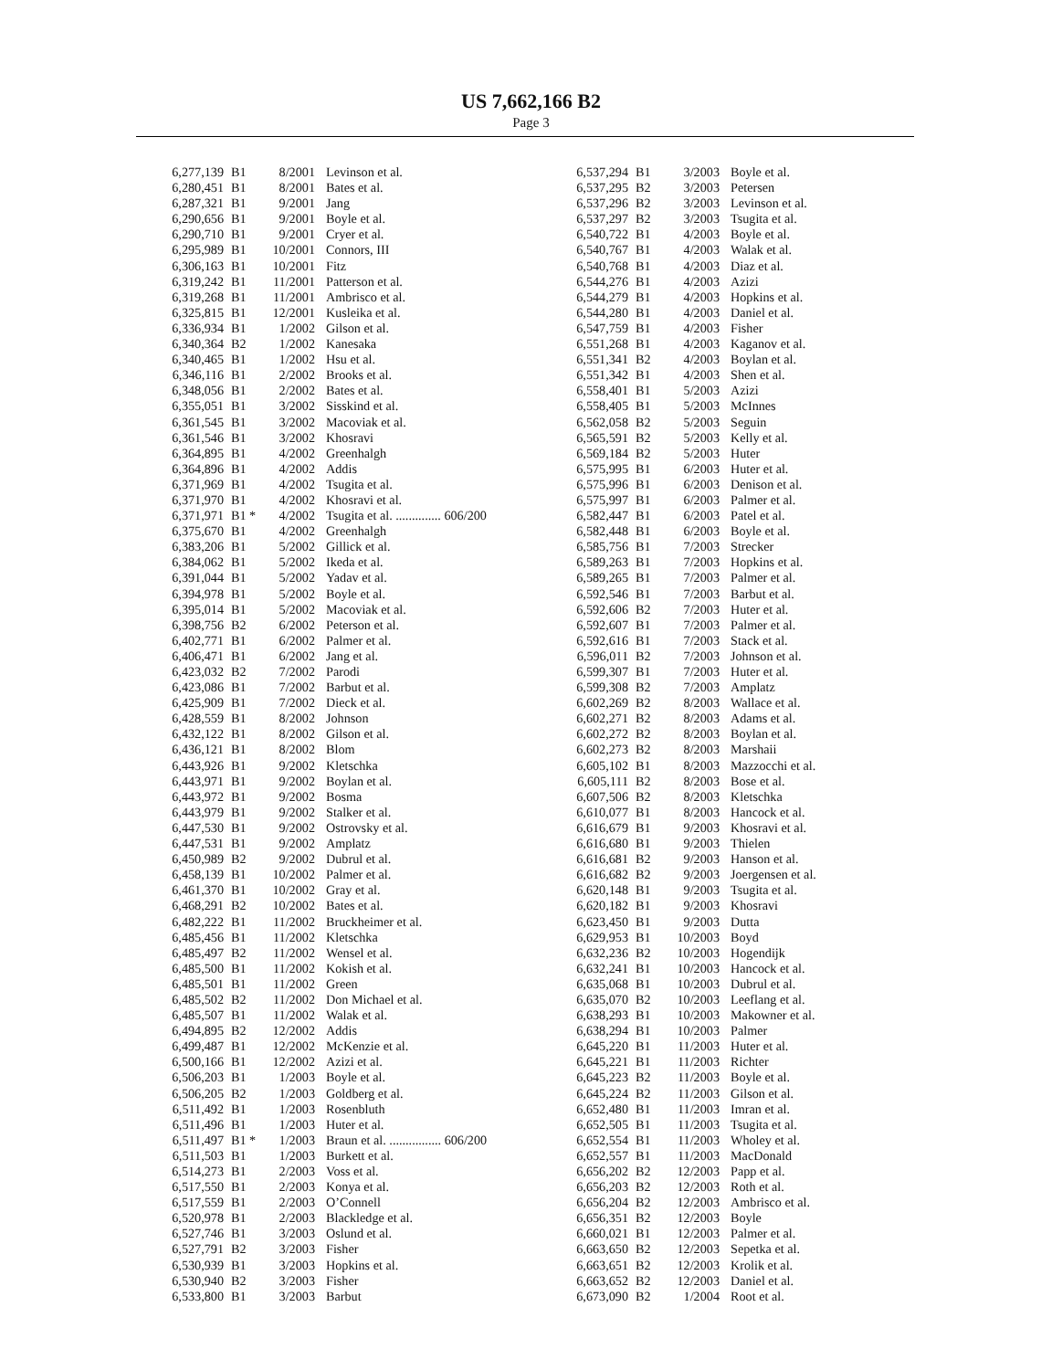US 7,662,166 B2
Page 3
| 6,277,139 | B1 | 8/2001 | Levinson et al. |
| 6,280,451 | B1 | 8/2001 | Bates et al. |
| 6,287,321 | B1 | 9/2001 | Jang |
| 6,290,656 | B1 | 9/2001 | Boyle et al. |
| 6,290,710 | B1 | 9/2001 | Cryer et al. |
| 6,295,989 | B1 | 10/2001 | Connors, III |
| 6,306,163 | B1 | 10/2001 | Fitz |
| 6,319,242 | B1 | 11/2001 | Patterson et al. |
| 6,319,268 | B1 | 11/2001 | Ambrisco et al. |
| 6,325,815 | B1 | 12/2001 | Kusleika et al. |
| 6,336,934 | B1 | 1/2002 | Gilson et al. |
| 6,340,364 | B2 | 1/2002 | Kanesaka |
| 6,340,465 | B1 | 1/2002 | Hsu et al. |
| 6,346,116 | B1 | 2/2002 | Brooks et al. |
| 6,348,056 | B1 | 2/2002 | Bates et al. |
| 6,355,051 | B1 | 3/2002 | Sisskind et al. |
| 6,361,545 | B1 | 3/2002 | Macoviak et al. |
| 6,361,546 | B1 | 3/2002 | Khosravi |
| 6,364,895 | B1 | 4/2002 | Greenhalgh |
| 6,364,896 | B1 | 4/2002 | Addis |
| 6,371,969 | B1 | 4/2002 | Tsugita et al. |
| 6,371,970 | B1 | 4/2002 | Khosravi et al. |
| 6,371,971 | B1 * | 4/2002 | Tsugita et al. .............. 606/200 |
| 6,375,670 | B1 | 4/2002 | Greenhalgh |
| 6,383,206 | B1 | 5/2002 | Gillick et al. |
| 6,384,062 | B1 | 5/2002 | Ikeda et al. |
| 6,391,044 | B1 | 5/2002 | Yadav et al. |
| 6,394,978 | B1 | 5/2002 | Boyle et al. |
| 6,395,014 | B1 | 5/2002 | Macoviak et al. |
| 6,398,756 | B2 | 6/2002 | Peterson et al. |
| 6,402,771 | B1 | 6/2002 | Palmer et al. |
| 6,406,471 | B1 | 6/2002 | Jang et al. |
| 6,423,032 | B2 | 7/2002 | Parodi |
| 6,423,086 | B1 | 7/2002 | Barbut et al. |
| 6,425,909 | B1 | 7/2002 | Dieck et al. |
| 6,428,559 | B1 | 8/2002 | Johnson |
| 6,432,122 | B1 | 8/2002 | Gilson et al. |
| 6,436,121 | B1 | 8/2002 | Blom |
| 6,443,926 | B1 | 9/2002 | Kletschka |
| 6,443,971 | B1 | 9/2002 | Boylan et al. |
| 6,443,972 | B1 | 9/2002 | Bosma |
| 6,443,979 | B1 | 9/2002 | Stalker et al. |
| 6,447,530 | B1 | 9/2002 | Ostrovsky et al. |
| 6,447,531 | B1 | 9/2002 | Amplatz |
| 6,450,989 | B2 | 9/2002 | Dubrul et al. |
| 6,458,139 | B1 | 10/2002 | Palmer et al. |
| 6,461,370 | B1 | 10/2002 | Gray et al. |
| 6,468,291 | B2 | 10/2002 | Bates et al. |
| 6,482,222 | B1 | 11/2002 | Bruckheimer et al. |
| 6,485,456 | B1 | 11/2002 | Kletschka |
| 6,485,497 | B2 | 11/2002 | Wensel et al. |
| 6,485,500 | B1 | 11/2002 | Kokish et al. |
| 6,485,501 | B1 | 11/2002 | Green |
| 6,485,502 | B2 | 11/2002 | Don Michael et al. |
| 6,485,507 | B1 | 11/2002 | Walak et al. |
| 6,494,895 | B2 | 12/2002 | Addis |
| 6,499,487 | B1 | 12/2002 | McKenzie et al. |
| 6,500,166 | B1 | 12/2002 | Azizi et al. |
| 6,506,203 | B1 | 1/2003 | Boyle et al. |
| 6,506,205 | B2 | 1/2003 | Goldberg et al. |
| 6,511,492 | B1 | 1/2003 | Rosenbluth |
| 6,511,496 | B1 | 1/2003 | Huter et al. |
| 6,511,497 | B1 * | 1/2003 | Braun et al. ................ 606/200 |
| 6,511,503 | B1 | 1/2003 | Burkett et al. |
| 6,514,273 | B1 | 2/2003 | Voss et al. |
| 6,517,550 | B1 | 2/2003 | Konya et al. |
| 6,517,559 | B1 | 2/2003 | O’Connell |
| 6,520,978 | B1 | 2/2003 | Blackledge et al. |
| 6,527,746 | B1 | 3/2003 | Oslund et al. |
| 6,527,791 | B2 | 3/2003 | Fisher |
| 6,530,939 | B1 | 3/2003 | Hopkins et al. |
| 6,530,940 | B2 | 3/2003 | Fisher |
| 6,533,800 | B1 | 3/2003 | Barbut |
| 6,537,294 | B1 | 3/2003 | Boyle et al. |
| 6,537,295 | B2 | 3/2003 | Petersen |
| 6,537,296 | B2 | 3/2003 | Levinson et al. |
| 6,537,297 | B2 | 3/2003 | Tsugita et al. |
| 6,540,722 | B1 | 4/2003 | Boyle et al. |
| 6,540,767 | B1 | 4/2003 | Walak et al. |
| 6,540,768 | B1 | 4/2003 | Diaz et al. |
| 6,544,276 | B1 | 4/2003 | Azizi |
| 6,544,279 | B1 | 4/2003 | Hopkins et al. |
| 6,544,280 | B1 | 4/2003 | Daniel et al. |
| 6,547,759 | B1 | 4/2003 | Fisher |
| 6,551,268 | B1 | 4/2003 | Kaganov et al. |
| 6,551,341 | B2 | 4/2003 | Boylan et al. |
| 6,551,342 | B1 | 4/2003 | Shen et al. |
| 6,558,401 | B1 | 5/2003 | Azizi |
| 6,558,405 | B1 | 5/2003 | McInnes |
| 6,562,058 | B2 | 5/2003 | Seguin |
| 6,565,591 | B2 | 5/2003 | Kelly et al. |
| 6,569,184 | B2 | 5/2003 | Huter |
| 6,575,995 | B1 | 6/2003 | Huter et al. |
| 6,575,996 | B1 | 6/2003 | Denison et al. |
| 6,575,997 | B1 | 6/2003 | Palmer et al. |
| 6,582,447 | B1 | 6/2003 | Patel et al. |
| 6,582,448 | B1 | 6/2003 | Boyle et al. |
| 6,585,756 | B1 | 7/2003 | Strecker |
| 6,589,263 | B1 | 7/2003 | Hopkins et al. |
| 6,589,265 | B1 | 7/2003 | Palmer et al. |
| 6,592,546 | B1 | 7/2003 | Barbut et al. |
| 6,592,606 | B2 | 7/2003 | Huter et al. |
| 6,592,607 | B1 | 7/2003 | Palmer et al. |
| 6,592,616 | B1 | 7/2003 | Stack et al. |
| 6,596,011 | B2 | 7/2003 | Johnson et al. |
| 6,599,307 | B1 | 7/2003 | Huter et al. |
| 6,599,308 | B2 | 7/2003 | Amplatz |
| 6,602,269 | B2 | 8/2003 | Wallace et al. |
| 6,602,271 | B2 | 8/2003 | Adams et al. |
| 6,602,272 | B2 | 8/2003 | Boylan et al. |
| 6,602,273 | B2 | 8/2003 | Marshaii |
| 6,605,102 | B1 | 8/2003 | Mazzocchi et al. |
| 6,605,111 | B2 | 8/2003 | Bose et al. |
| 6,607,506 | B2 | 8/2003 | Kletschka |
| 6,610,077 | B1 | 8/2003 | Hancock et al. |
| 6,616,679 | B1 | 9/2003 | Khosravi et al. |
| 6,616,680 | B1 | 9/2003 | Thielen |
| 6,616,681 | B2 | 9/2003 | Hanson et al. |
| 6,616,682 | B2 | 9/2003 | Joergensen et al. |
| 6,620,148 | B1 | 9/2003 | Tsugita et al. |
| 6,620,182 | B1 | 9/2003 | Khosravi |
| 6,623,450 | B1 | 9/2003 | Dutta |
| 6,629,953 | B1 | 10/2003 | Boyd |
| 6,632,236 | B2 | 10/2003 | Hogendijk |
| 6,632,241 | B1 | 10/2003 | Hancock et al. |
| 6,635,068 | B1 | 10/2003 | Dubrul et al. |
| 6,635,070 | B2 | 10/2003 | Leeflang et al. |
| 6,638,293 | B1 | 10/2003 | Makowner et al. |
| 6,638,294 | B1 | 10/2003 | Palmer |
| 6,645,220 | B1 | 11/2003 | Huter et al. |
| 6,645,221 | B1 | 11/2003 | Richter |
| 6,645,223 | B2 | 11/2003 | Boyle et al. |
| 6,645,224 | B2 | 11/2003 | Gilson et al. |
| 6,652,480 | B1 | 11/2003 | Imran et al. |
| 6,652,505 | B1 | 11/2003 | Tsugita et al. |
| 6,652,554 | B1 | 11/2003 | Wholey et al. |
| 6,652,557 | B1 | 11/2003 | MacDonald |
| 6,656,202 | B2 | 12/2003 | Papp et al. |
| 6,656,203 | B2 | 12/2003 | Roth et al. |
| 6,656,204 | B2 | 12/2003 | Ambrisco et al. |
| 6,656,351 | B2 | 12/2003 | Boyle |
| 6,660,021 | B1 | 12/2003 | Palmer et al. |
| 6,663,650 | B2 | 12/2003 | Sepetka et al. |
| 6,663,651 | B2 | 12/2003 | Krolik et al. |
| 6,663,652 | B2 | 12/2003 | Daniel et al. |
| 6,673,090 | B2 | 1/2004 | Root et al. |